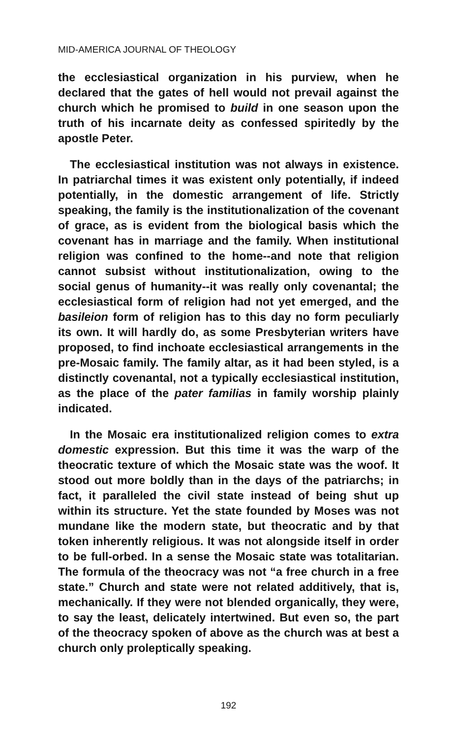MID-AMERICA JOURNAL OF THEOLOGY
the ecclesiastical organization in his purview, when he declared that the gates of hell would not prevail against the church which he promised to build in one season upon the truth of his incarnate deity as confessed spiritedly by the apostle Peter.
The ecclesiastical institution was not always in existence. In patriarchal times it was existent only potentially, if indeed potentially, in the domestic arrangement of life. Strictly speaking, the family is the institutionalization of the covenant of grace, as is evident from the biological basis which the covenant has in marriage and the family. When institutional religion was confined to the home--and note that religion cannot subsist without institutionalization, owing to the social genus of humanity--it was really only covenantal; the ecclesiastical form of religion had not yet emerged, and the basileion form of religion has to this day no form peculiarly its own. It will hardly do, as some Presbyterian writers have proposed, to find inchoate ecclesiastical arrangements in the pre-Mosaic family. The family altar, as it had been styled, is a distinctly covenantal, not a typically ecclesiastical institution, as the place of the pater familias in family worship plainly indicated.
In the Mosaic era institutionalized religion comes to extra domestic expression. But this time it was the warp of the theocratic texture of which the Mosaic state was the woof. It stood out more boldly than in the days of the patriarchs; in fact, it paralleled the civil state instead of being shut up within its structure. Yet the state founded by Moses was not mundane like the modern state, but theocratic and by that token inherently religious. It was not alongside itself in order to be full-orbed. In a sense the Mosaic state was totalitarian. The formula of the theocracy was not “a free church in a free state.” Church and state were not related additively, that is, mechanically. If they were not blended organically, they were, to say the least, delicately intertwined. But even so, the part of the theocracy spoken of above as the church was at best a church only proleptically speaking.
192